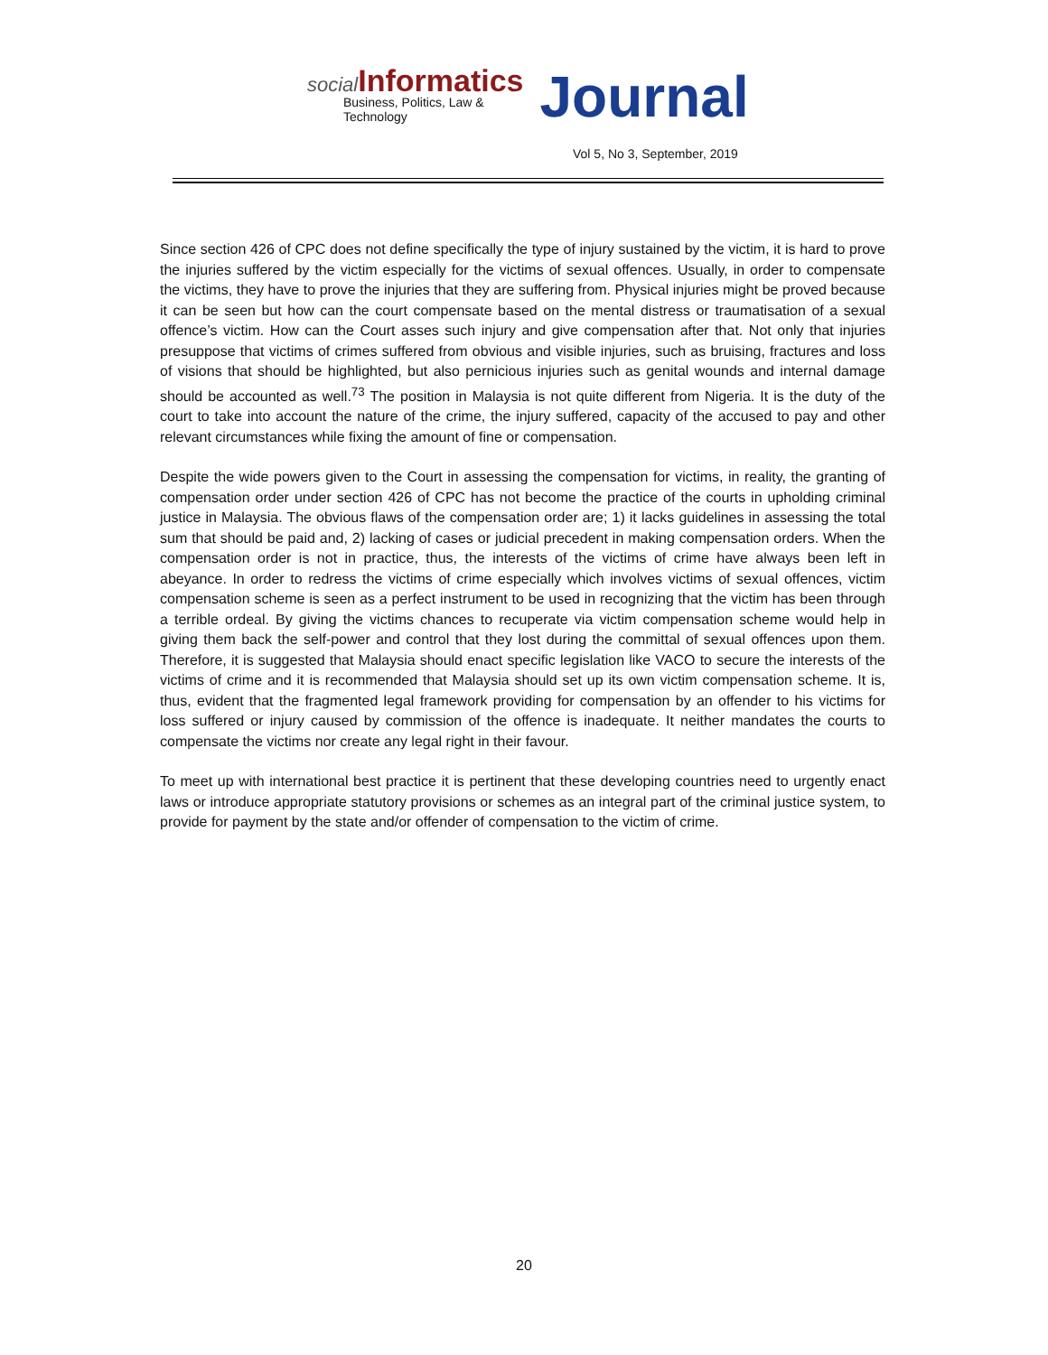social Informatics
Business, Politics, Law & Technology
Journal
Vol 5, No 3, September, 2019
Since section 426 of CPC does not define specifically the type of injury sustained by the victim, it is hard to prove the injuries suffered by the victim especially for the victims of sexual offences. Usually, in order to compensate the victims, they have to prove the injuries that they are suffering from. Physical injuries might be proved because it can be seen but how can the court compensate based on the mental distress or traumatisation of a sexual offence’s victim. How can the Court asses such injury and give compensation after that. Not only that injuries presuppose that victims of crimes suffered from obvious and visible injuries, such as bruising, fractures and loss of visions that should be highlighted, but also pernicious injuries such as genital wounds and internal damage should be accounted as well.<sup>73</sup> The position in Malaysia is not quite different from Nigeria. It is the duty of the court to take into account the nature of the crime, the injury suffered, capacity of the accused to pay and other relevant circumstances while fixing the amount of fine or compensation.
Despite the wide powers given to the Court in assessing the compensation for victims, in reality, the granting of compensation order under section 426 of CPC has not become the practice of the courts in upholding criminal justice in Malaysia. The obvious flaws of the compensation order are; 1) it lacks guidelines in assessing the total sum that should be paid and, 2) lacking of cases or judicial precedent in making compensation orders. When the compensation order is not in practice, thus, the interests of the victims of crime have always been left in abeyance. In order to redress the victims of crime especially which involves victims of sexual offences, victim compensation scheme is seen as a perfect instrument to be used in recognizing that the victim has been through a terrible ordeal. By giving the victims chances to recuperate via victim compensation scheme would help in giving them back the self-power and control that they lost during the committal of sexual offences upon them. Therefore, it is suggested that Malaysia should enact specific legislation like VACO to secure the interests of the victims of crime and it is recommended that Malaysia should set up its own victim compensation scheme. It is, thus, evident that the fragmented legal framework providing for compensation by an offender to his victims for loss suffered or injury caused by commission of the offence is inadequate. It neither mandates the courts to compensate the victims nor create any legal right in their favour.
To meet up with international best practice it is pertinent that these developing countries need to urgently enact laws or introduce appropriate statutory provisions or schemes as an integral part of the criminal justice system, to provide for payment by the state and/or offender of compensation to the victim of crime.
20